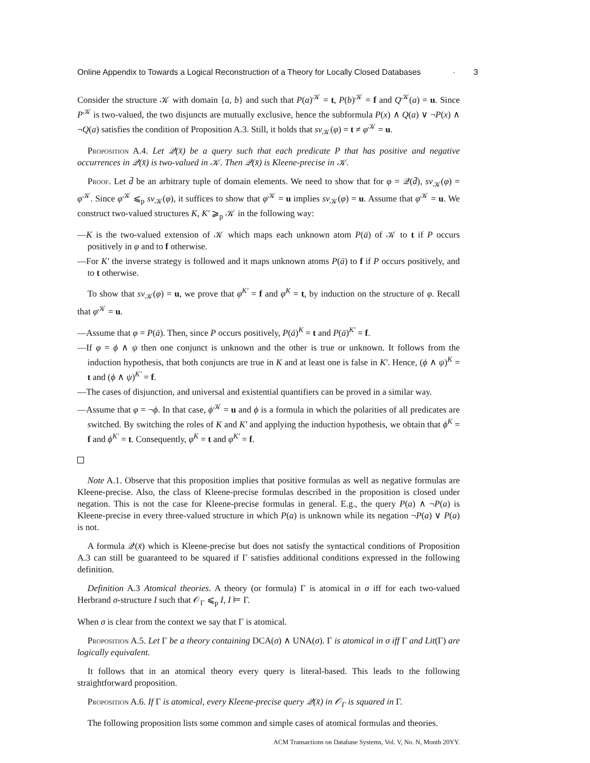Online Appendix to Towards a Logical Reconstruction of a Theory for Locally Closed Databases · 3
Consider the structure 𝒦 with domain {a, b} and such that P(a)<sup>𝒦</sup> = t, P(b)<sup>𝒦</sup> = f and Q<sup>𝒦</sup>(a) = u. Since P<sup>𝒦</sup> is two-valued, the two disjuncts are mutually exclusive, hence the subformula P(x) ∧ Q(a) ∨ ¬P(x) ∧ ¬Q(a) satisfies the condition of Proposition A.3. Still, it holds that sv<sub>𝒦</sub>(φ) = t ≠ φ<sup>𝒦</sup> = u.
Proposition A.4. Let 𝒬(x̄) be a query such that each predicate P that has positive and negative occurrences in 𝒬(x̄) is two-valued in 𝒦. Then 𝒬(x̄) is Kleene-precise in 𝒦.
Proof. Let d̄ be an arbitrary tuple of domain elements. We need to show that for φ = 𝒬(d̄), sv<sub>𝒦</sub>(φ) = φ<sup>𝒦</sup>. Since φ<sup>𝒦</sup> ⩽<sub>p</sub> sv<sub>𝒦</sub>(φ), it suffices to show that φ<sup>𝒦</sup> = u implies sv<sub>𝒦</sub>(φ) = u. Assume that φ<sup>𝒦</sup> = u. We construct two-valued structures K, K′ ⩾<sub>p</sub> 𝒦 in the following way:
—K is the two-valued extension of 𝒦 which maps each unknown atom P(ā) of 𝒦 to t if P occurs positively in φ and to f otherwise.
—For K′ the inverse strategy is followed and it maps unknown atoms P(ā) to f if P occurs positively, and to t otherwise.
To show that sv<sub>𝒦</sub>(φ) = u, we prove that φ<sup>K′</sup> = f and φ<sup>K</sup> = t, by induction on the structure of φ. Recall that φ<sup>𝒦</sup> = u.
—Assume that φ = P(ā). Then, since P occurs positively, P(ā)<sup>K</sup> = t and P(ā)<sup>K′</sup> = f.
—If φ = ϕ ∧ ψ then one conjunct is unknown and the other is true or unknown. It follows from the induction hypothesis, that both conjuncts are true in K and at least one is false in K′. Hence, (ϕ ∧ ψ)<sup>K</sup> = t and (ϕ ∧ ψ)<sup>K′</sup> = f.
—The cases of disjunction, and universal and existential quantifiers can be proved in a similar way.
—Assume that φ = ¬ϕ. In that case, ϕ<sup>𝒦</sup> = u and ϕ is a formula in which the polarities of all predicates are switched. By switching the roles of K and K′ and applying the induction hypothesis, we obtain that ϕ<sup>K</sup> = f and ϕ<sup>K′</sup> = t. Consequently, φ<sup>K</sup> = t and φ<sup>K′</sup> = f.
Note A.1. Observe that this proposition implies that positive formulas as well as negative formulas are Kleene-precise. Also, the class of Kleene-precise formulas described in the proposition is closed under negation. This is not the case for Kleene-precise formulas in general. E.g., the query P(a) ∧ ¬P(a) is Kleene-precise in every three-valued structure in which P(a) is unknown while its negation ¬P(a) ∨ P(a) is not.
A formula 𝒬(x̄) which is Kleene-precise but does not satisfy the syntactical conditions of Proposition A.3 can still be guaranteed to be squared if Γ satisfies additional conditions expressed in the following definition.
Definition A.3 Atomical theories. A theory (or formula) Γ is atomical in σ iff for each two-valued Herbrand σ-structure I such that 𝒪<sub>Γ</sub> ⩽<sub>p</sub> I, I ⊨ Γ.
When σ is clear from the context we say that Γ is atomical.
Proposition A.5. Let Γ be a theory containing DCA(σ) ∧ UNA(σ). Γ is atomical in σ iff Γ and Lit(Γ) are logically equivalent.
It follows that in an atomical theory every query is literal-based. This leads to the following straightforward proposition.
Proposition A.6. If Γ is atomical, every Kleene-precise query 𝒬(x̄) in 𝒪<sub>Γ</sub> is squared in Γ.
The following proposition lists some common and simple cases of atomical formulas and theories.
ACM Transactions on Database Systems, Vol. V, No. N, Month 20YY.